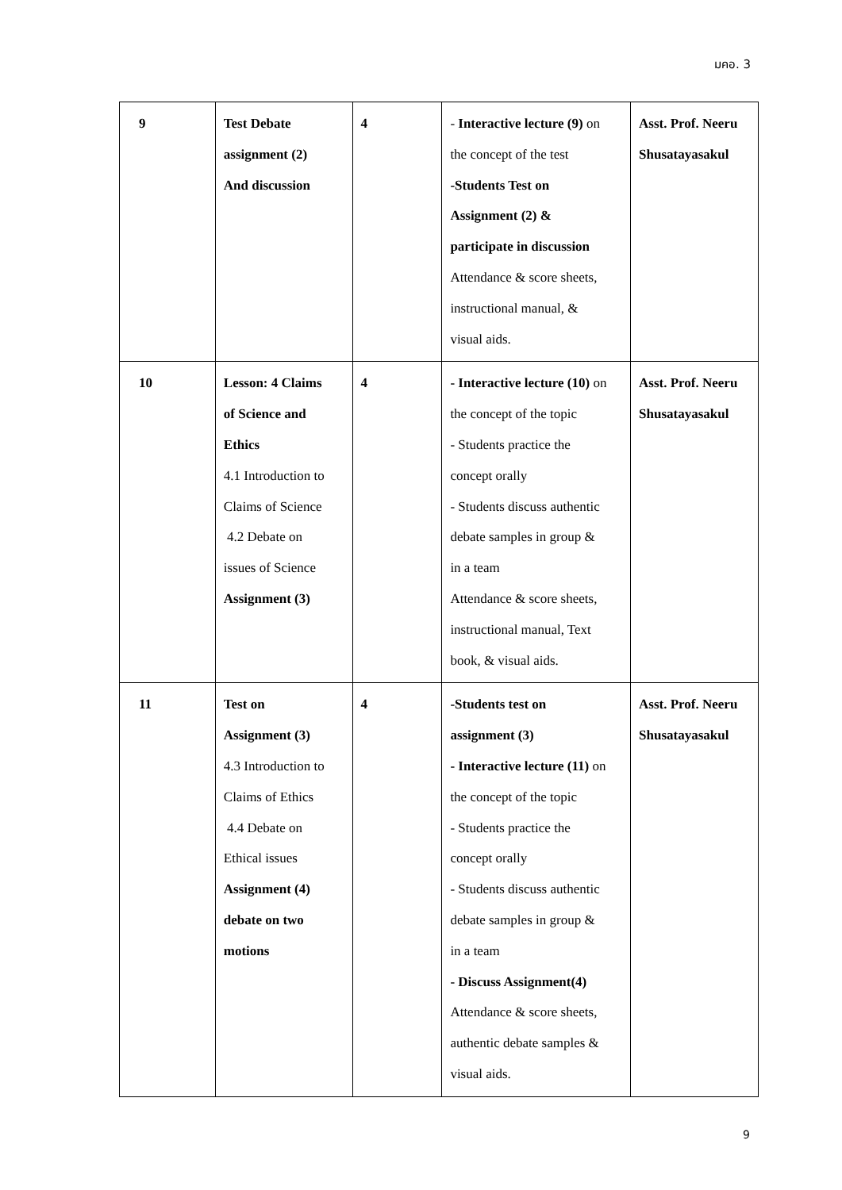มคอ. 3
| 9 | Test Debate assignment (2) And discussion | 4 | - Interactive lecture (9) on the concept of the test -Students Test on Assignment (2) & participate in discussion Attendance & score sheets, instructional manual, & visual aids. | Asst. Prof. Neeru Shusatayasakul |
| 10 | Lesson: 4 Claims of Science and Ethics 4.1 Introduction to Claims of Science 4.2 Debate on issues of Science Assignment (3) | 4 | - Interactive lecture (10) on the concept of the topic - Students practice the concept orally - Students discuss authentic debate samples in group & in a team Attendance & score sheets, instructional manual, Text book, & visual aids. | Asst. Prof. Neeru Shusatayasakul |
| 11 | Test on Assignment (3) 4.3 Introduction to Claims of Ethics 4.4 Debate on Ethical issues Assignment (4) debate on two motions | 4 | -Students test on assignment (3) - Interactive lecture (11) on the concept of the topic - Students practice the concept orally - Students discuss authentic debate samples in group & in a team - Discuss Assignment(4) Attendance & score sheets, authentic debate samples & visual aids. | Asst. Prof. Neeru Shusatayasakul |
9